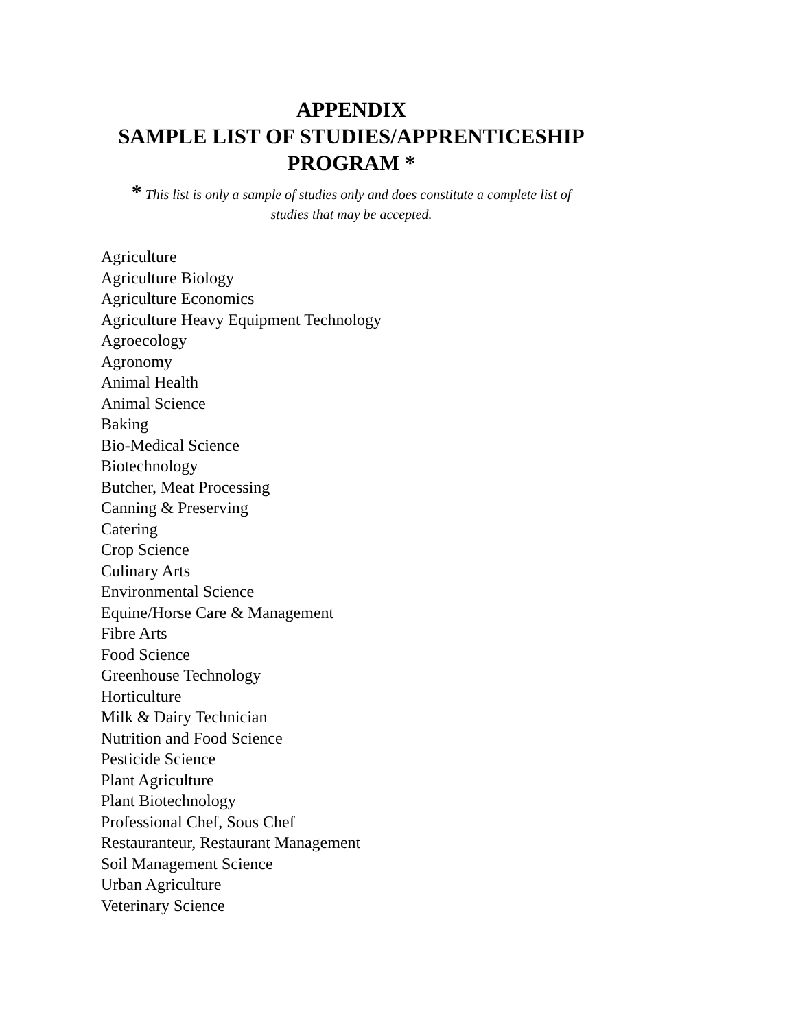APPENDIX
SAMPLE LIST OF STUDIES/APPRENTICESHIP
PROGRAM *
* This list is only a sample of studies only and does constitute a complete list of
studies that may be accepted.
Agriculture
Agriculture Biology
Agriculture Economics
Agriculture Heavy Equipment Technology
Agroecology
Agronomy
Animal Health
Animal Science
Baking
Bio-Medical Science
Biotechnology
Butcher, Meat Processing
Canning & Preserving
Catering
Crop Science
Culinary Arts
Environmental Science
Equine/Horse Care & Management
Fibre Arts
Food Science
Greenhouse Technology
Horticulture
Milk & Dairy Technician
Nutrition and Food Science
Pesticide Science
Plant Agriculture
Plant Biotechnology
Professional Chef, Sous Chef
Restauranteur, Restaurant Management
Soil Management Science
Urban Agriculture
Veterinary Science